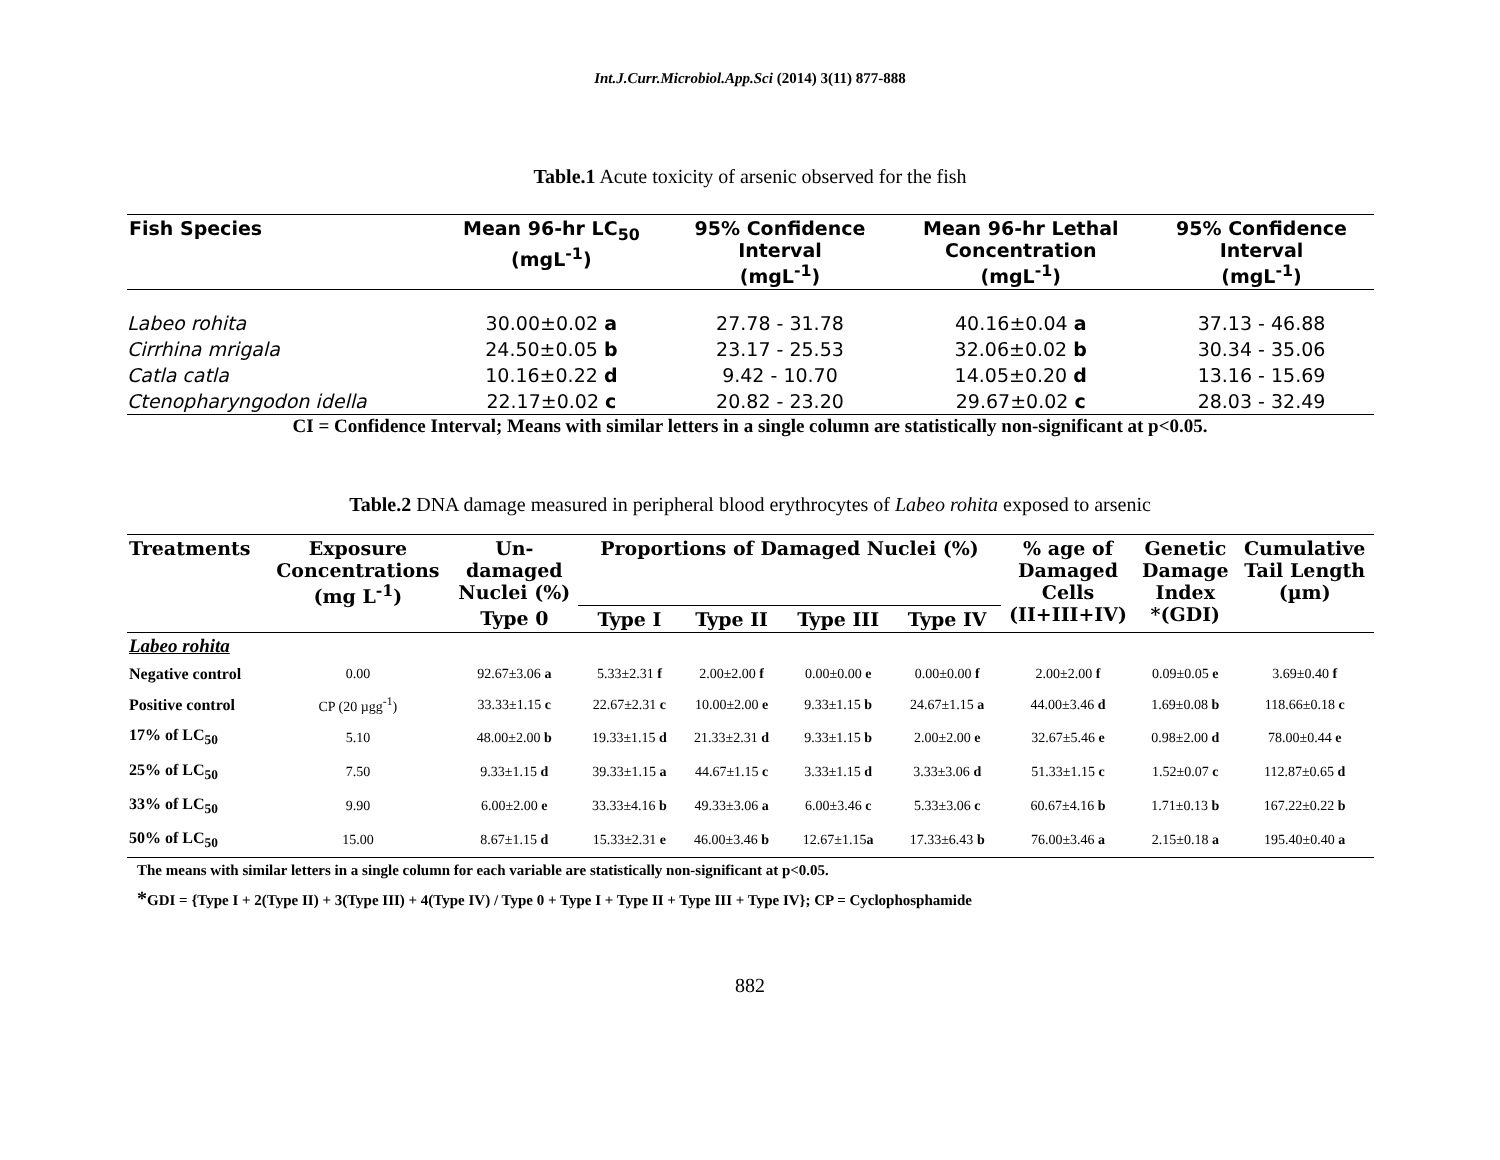Int.J.Curr.Microbiol.App.Sci (2014) 3(11) 877-888
Table.1 Acute toxicity of arsenic observed for the fish
| Fish Species | Mean 96-hr LC<sub>50</sub> (mgL<sup>-1</sup>) | 95% Confidence Interval (mgL<sup>-1</sup>) | Mean 96-hr Lethal Concentration (mgL<sup>-1</sup>) | 95% Confidence Interval (mgL<sup>-1</sup>) |
| --- | --- | --- | --- | --- |
| Labeo rohita | 30.00±0.02 a | 27.78 - 31.78 | 40.16±0.04 a | 37.13 - 46.88 |
| Cirrhina mrigala | 24.50±0.05 b | 23.17 - 25.53 | 32.06±0.02 b | 30.34 - 35.06 |
| Catla catla | 10.16±0.22 d | 9.42 - 10.70 | 14.05±0.20 d | 13.16 - 15.69 |
| Ctenopharyngodon idella | 22.17±0.02 c | 20.82 - 23.20 | 29.67±0.02 c | 28.03 - 32.49 |
CI = Confidence Interval; Means with similar letters in a single column are statistically non-significant at p<0.05.
Table.2 DNA damage measured in peripheral blood erythrocytes of Labeo rohita exposed to arsenic
| Treatments | Exposure Concentrations (mg L<sup>-1</sup>) | Un- damaged Nuclei (%) | Proportions of Damaged Nuclei (%) | | | | % age of Damaged Cells (II+III+IV) | Genetic Damage Index *(GDI) | Cumulative Tail Length (µm) |
| --- | --- | --- | --- | --- | --- | --- | --- | --- | --- |
| | | Type 0 | Type I | Type II | Type III | Type IV | | | |
| Labeo rohita | | | | | | | | | |
| Negative control | 0.00 | 92.67±3.06 a | 5.33±2.31 f | 2.00±2.00 f | 0.00±0.00 e | 0.00±0.00 f | 2.00±2.00 f | 0.09±0.05 e | 3.69±0.40 f |
| Positive control | CP (20 µgg<sup>-1</sup>) | 33.33±1.15 c | 22.67±2.31 c | 10.00±2.00 e | 9.33±1.15 b | 24.67±1.15 a | 44.00±3.46 d | 1.69±0.08 b | 118.66±0.18 c |
| 17% of LC<sub>50</sub> | 5.10 | 48.00±2.00 b | 19.33±1.15 d | 21.33±2.31 d | 9.33±1.15 b | 2.00±2.00 e | 32.67±5.46 e | 0.98±2.00 d | 78.00±0.44 e |
| 25% of LC<sub>50</sub> | 7.50 | 9.33±1.15 d | 39.33±1.15 a | 44.67±1.15 c | 3.33±1.15 d | 3.33±3.06 d | 51.33±1.15 c | 1.52±0.07 c | 112.87±0.65 d |
| 33% of LC<sub>50</sub> | 9.90 | 6.00±2.00 e | 33.33±4.16 b | 49.33±3.06 a | 6.00±3.46 c | 5.33±3.06 c | 60.67±4.16 b | 1.71±0.13 b | 167.22±0.22 b |
| 50% of LC<sub>50</sub> | 15.00 | 8.67±1.15 d | 15.33±2.31 e | 46.00±3.46 b | 12.67±1.15 a | 17.33±6.43 b | 76.00±3.46 a | 2.15±0.18 a | 195.40±0.40 a |
The means with similar letters in a single column for each variable are statistically non-significant at p<0.05.
*GDI = {Type I + 2(Type II) + 3(Type III) + 4(Type IV) / Type 0 + Type I + Type II + Type III + Type IV}; CP = Cyclophosphamide
882